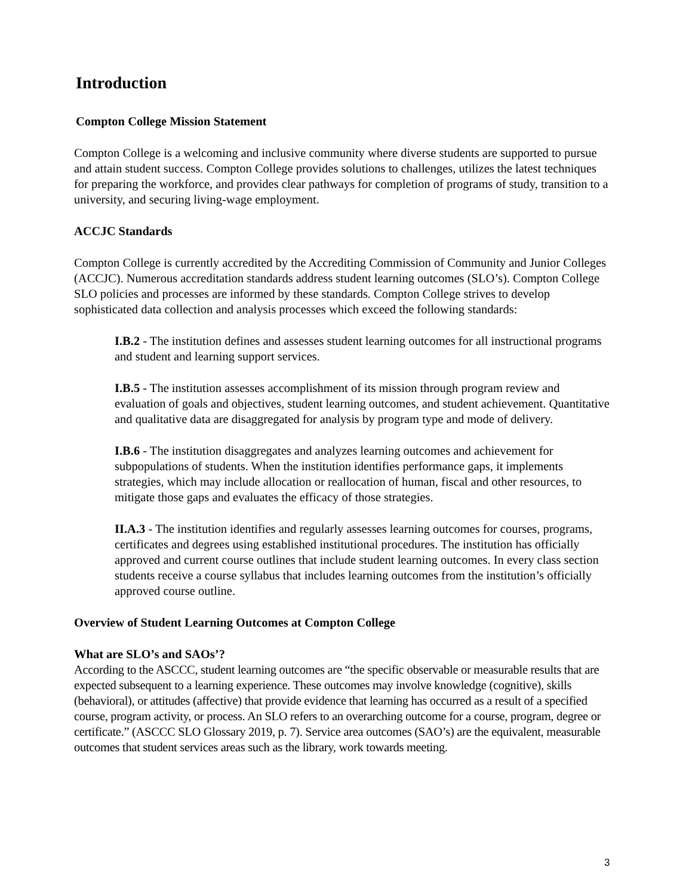Introduction
Compton College Mission Statement
Compton College is a welcoming and inclusive community where diverse students are supported to pursue and attain student success. Compton College provides solutions to challenges, utilizes the latest techniques for preparing the workforce, and provides clear pathways for completion of programs of study, transition to a university, and securing living-wage employment.
ACCJC Standards
Compton College is currently accredited by the Accrediting Commission of Community and Junior Colleges (ACCJC). Numerous accreditation standards address student learning outcomes (SLO’s). Compton College SLO policies and processes are informed by these standards. Compton College strives to develop sophisticated data collection and analysis processes which exceed the following standards:
I.B.2 - The institution defines and assesses student learning outcomes for all instructional programs and student and learning support services.
I.B.5 - The institution assesses accomplishment of its mission through program review and evaluation of goals and objectives, student learning outcomes, and student achievement. Quantitative and qualitative data are disaggregated for analysis by program type and mode of delivery.
I.B.6 - The institution disaggregates and analyzes learning outcomes and achievement for subpopulations of students. When the institution identifies performance gaps, it implements strategies, which may include allocation or reallocation of human, fiscal and other resources, to mitigate those gaps and evaluates the efficacy of those strategies.
II.A.3 - The institution identifies and regularly assesses learning outcomes for courses, programs, certificates and degrees using established institutional procedures. The institution has officially approved and current course outlines that include student learning outcomes. In every class section students receive a course syllabus that includes learning outcomes from the institution’s officially approved course outline.
Overview of Student Learning Outcomes at Compton College
What are SLO’s and SAOs’?
According to the ASCCC, student learning outcomes are “the specific observable or measurable results that are expected subsequent to a learning experience. These outcomes may involve knowledge (cognitive), skills (behavioral), or attitudes (affective) that provide evidence that learning has occurred as a result of a specified course, program activity, or process. An SLO refers to an overarching outcome for a course, program, degree or certificate.” (ASCCC SLO Glossary 2019, p. 7). Service area outcomes (SAO’s) are the equivalent, measurable outcomes that student services areas such as the library, work towards meeting.
3